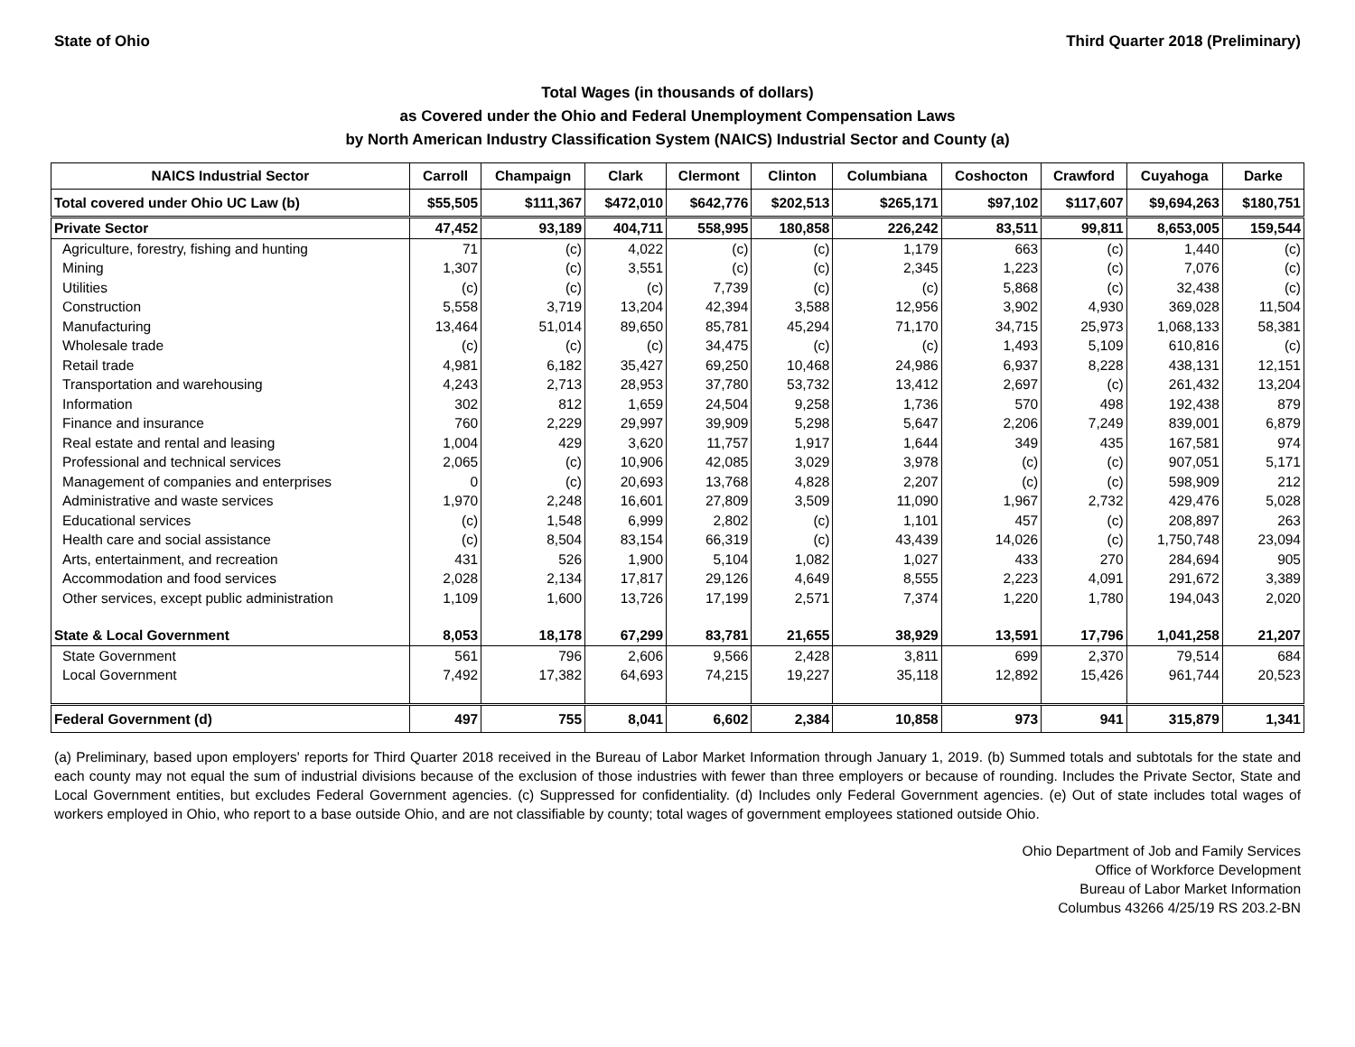State of Ohio Third Quarter 2018 (Preliminary)
Total Wages (in thousands of dollars)
as Covered under the Ohio and Federal Unemployment Compensation Laws
by North American Industry Classification System (NAICS) Industrial Sector and County (a)
| NAICS Industrial Sector | Carroll | Champaign | Clark | Clermont | Clinton | Columbiana | Coshocton | Crawford | Cuyahoga | Darke |
| --- | --- | --- | --- | --- | --- | --- | --- | --- | --- | --- |
| Total covered under Ohio UC Law (b) | $55,505 | $111,367 | $472,010 | $642,776 | $202,513 | $265,171 | $97,102 | $117,607 | $9,694,263 | $180,751 |
| Private Sector | 47,452 | 93,189 | 404,711 | 558,995 | 180,858 | 226,242 | 83,511 | 99,811 | 8,653,005 | 159,544 |
| Agriculture, forestry, fishing and hunting | 71 | (c) | 4,022 | (c) | (c) | 1,179 | 663 | (c) | 1,440 | (c) |
| Mining | 1,307 | (c) | 3,551 | (c) | (c) | 2,345 | 1,223 | (c) | 7,076 | (c) |
| Utilities | (c) | (c) | (c) | 7,739 | (c) | (c) | 5,868 | (c) | 32,438 | (c) |
| Construction | 5,558 | 3,719 | 13,204 | 42,394 | 3,588 | 12,956 | 3,902 | 4,930 | 369,028 | 11,504 |
| Manufacturing | 13,464 | 51,014 | 89,650 | 85,781 | 45,294 | 71,170 | 34,715 | 25,973 | 1,068,133 | 58,381 |
| Wholesale trade | (c) | (c) | (c) | 34,475 | (c) | (c) | 1,493 | 5,109 | 610,816 | (c) |
| Retail trade | 4,981 | 6,182 | 35,427 | 69,250 | 10,468 | 24,986 | 6,937 | 8,228 | 438,131 | 12,151 |
| Transportation and warehousing | 4,243 | 2,713 | 28,953 | 37,780 | 53,732 | 13,412 | 2,697 | (c) | 261,432 | 13,204 |
| Information | 302 | 812 | 1,659 | 24,504 | 9,258 | 1,736 | 570 | 498 | 192,438 | 879 |
| Finance and insurance | 760 | 2,229 | 29,997 | 39,909 | 5,298 | 5,647 | 2,206 | 7,249 | 839,001 | 6,879 |
| Real estate and rental and leasing | 1,004 | 429 | 3,620 | 11,757 | 1,917 | 1,644 | 349 | 435 | 167,581 | 974 |
| Professional and technical services | 2,065 | (c) | 10,906 | 42,085 | 3,029 | 3,978 | (c) | (c) | 907,051 | 5,171 |
| Management of companies and enterprises | 0 | (c) | 20,693 | 13,768 | 4,828 | 2,207 | (c) | (c) | 598,909 | 212 |
| Administrative and waste services | 1,970 | 2,248 | 16,601 | 27,809 | 3,509 | 11,090 | 1,967 | 2,732 | 429,476 | 5,028 |
| Educational services | (c) | 1,548 | 6,999 | 2,802 | (c) | 1,101 | 457 | (c) | 208,897 | 263 |
| Health care and social assistance | (c) | 8,504 | 83,154 | 66,319 | (c) | 43,439 | 14,026 | (c) | 1,750,748 | 23,094 |
| Arts, entertainment, and recreation | 431 | 526 | 1,900 | 5,104 | 1,082 | 1,027 | 433 | 270 | 284,694 | 905 |
| Accommodation and food services | 2,028 | 2,134 | 17,817 | 29,126 | 4,649 | 8,555 | 2,223 | 4,091 | 291,672 | 3,389 |
| Other services, except public administration | 1,109 | 1,600 | 13,726 | 17,199 | 2,571 | 7,374 | 1,220 | 1,780 | 194,043 | 2,020 |
| State & Local Government | 8,053 | 18,178 | 67,299 | 83,781 | 21,655 | 38,929 | 13,591 | 17,796 | 1,041,258 | 21,207 |
| State Government | 561 | 796 | 2,606 | 9,566 | 2,428 | 3,811 | 699 | 2,370 | 79,514 | 684 |
| Local Government | 7,492 | 17,382 | 64,693 | 74,215 | 19,227 | 35,118 | 12,892 | 15,426 | 961,744 | 20,523 |
| Federal Government (d) | 497 | 755 | 8,041 | 6,602 | 2,384 | 10,858 | 973 | 941 | 315,879 | 1,341 |
(a) Preliminary, based upon employers' reports for Third Quarter 2018 received in the Bureau of Labor Market Information through January 1, 2019. (b) Summed totals and subtotals for the state and each county may not equal the sum of industrial divisions because of the exclusion of those industries with fewer than three employers or because of rounding. Includes the Private Sector, State and Local Government entities, but excludes Federal Government agencies. (c) Suppressed for confidentiality. (d) Includes only Federal Government agencies. (e) Out of state includes total wages of workers employed in Ohio, who report to a base outside Ohio, and are not classifiable by county; total wages of government employees stationed outside Ohio.
Ohio Department of Job and Family Services
Office of Workforce Development
Bureau of Labor Market Information
Columbus 43266 4/25/19 RS 203.2-BN